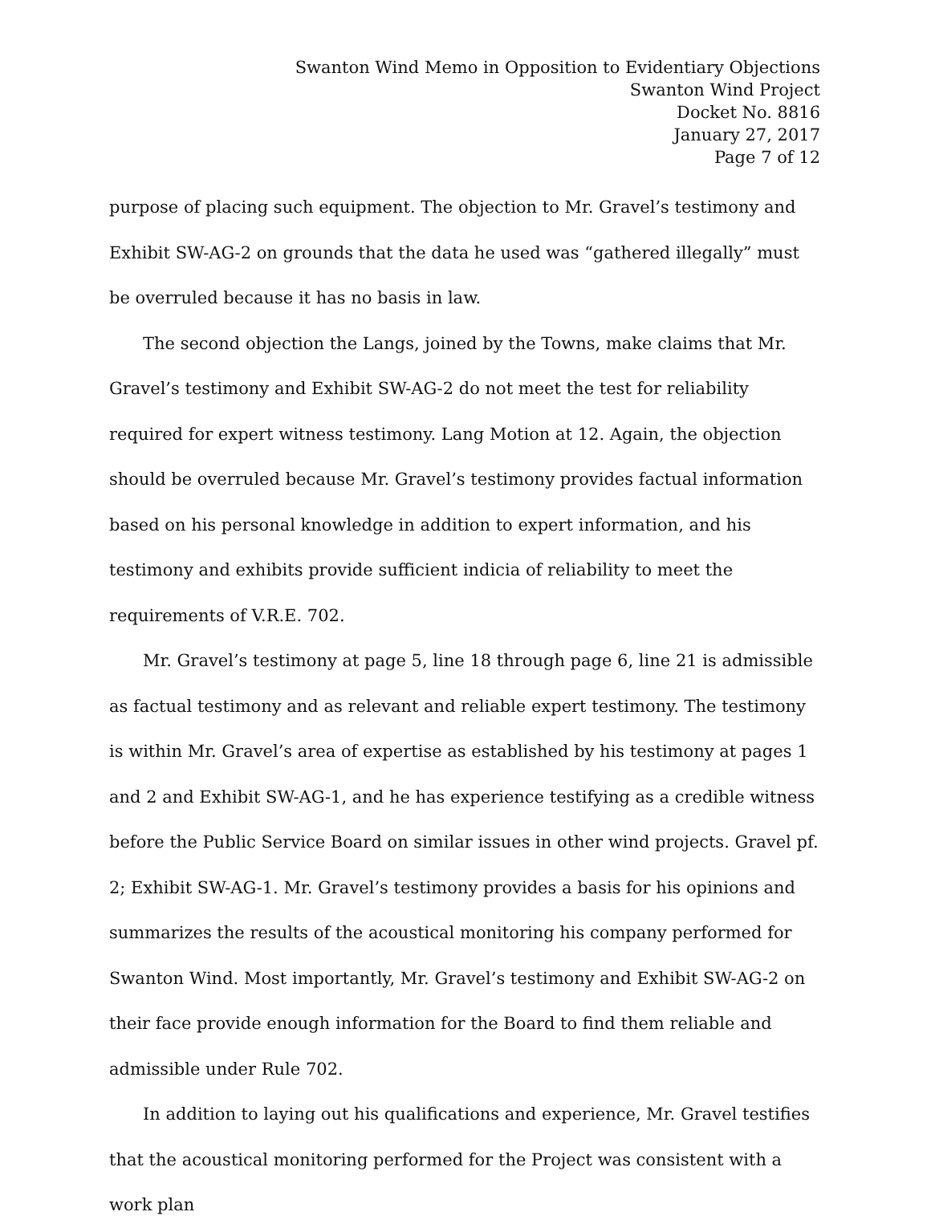Swanton Wind Memo in Opposition to Evidentiary Objections
Swanton Wind Project
Docket No. 8816
January 27, 2017
Page 7 of 12
purpose of placing such equipment. The objection to Mr. Gravel’s testimony and Exhibit SW-AG-2 on grounds that the data he used was “gathered illegally” must be overruled because it has no basis in law.
The second objection the Langs, joined by the Towns, make claims that Mr. Gravel’s testimony and Exhibit SW-AG-2 do not meet the test for reliability required for expert witness testimony. Lang Motion at 12. Again, the objection should be overruled because Mr. Gravel’s testimony provides factual information based on his personal knowledge in addition to expert information, and his testimony and exhibits provide sufficient indicia of reliability to meet the requirements of V.R.E. 702.
Mr. Gravel’s testimony at page 5, line 18 through page 6, line 21 is admissible as factual testimony and as relevant and reliable expert testimony. The testimony is within Mr. Gravel’s area of expertise as established by his testimony at pages 1 and 2 and Exhibit SW-AG-1, and he has experience testifying as a credible witness before the Public Service Board on similar issues in other wind projects. Gravel pf. 2; Exhibit SW-AG-1. Mr. Gravel’s testimony provides a basis for his opinions and summarizes the results of the acoustical monitoring his company performed for Swanton Wind. Most importantly, Mr. Gravel’s testimony and Exhibit SW-AG-2 on their face provide enough information for the Board to find them reliable and admissible under Rule 702.
In addition to laying out his qualifications and experience, Mr. Gravel testifies that the acoustical monitoring performed for the Project was consistent with a work plan